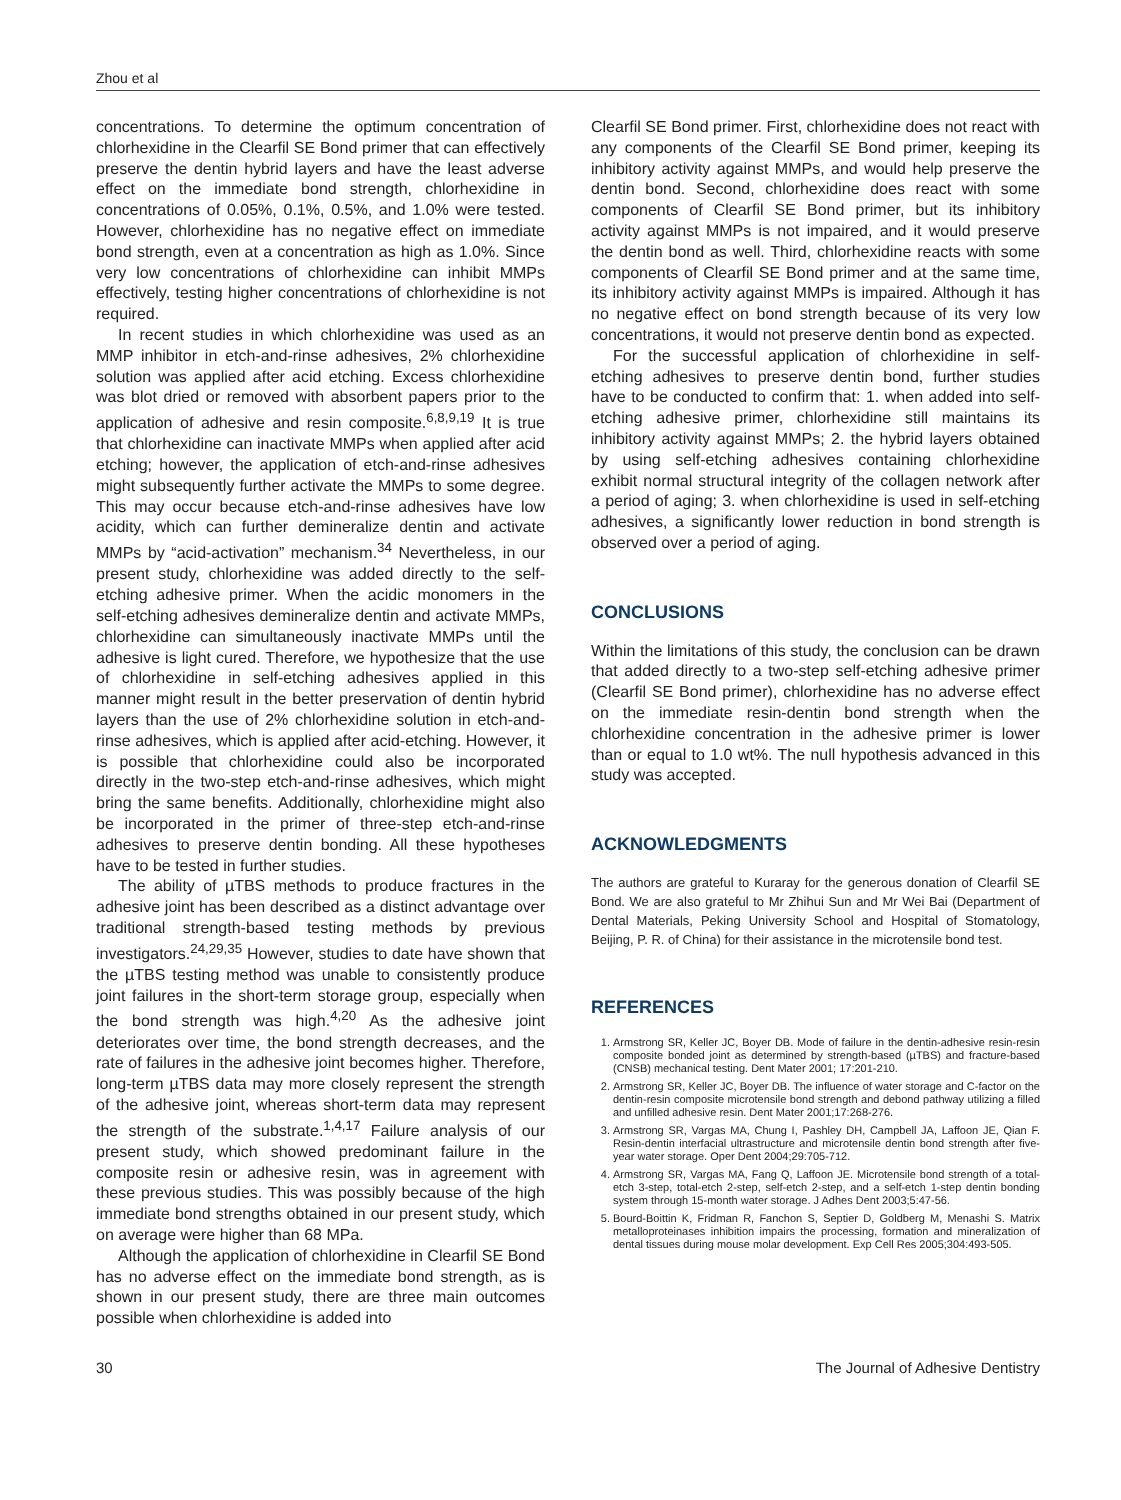Zhou et al
concentrations. To determine the optimum concentration of chlorhexidine in the Clearfil SE Bond primer that can effectively preserve the dentin hybrid layers and have the least adverse effect on the immediate bond strength, chlorhexidine in concentrations of 0.05%, 0.1%, 0.5%, and 1.0% were tested. However, chlorhexidine has no negative effect on immediate bond strength, even at a concentration as high as 1.0%. Since very low concentrations of chlorhexidine can inhibit MMPs effectively, testing higher concentrations of chlorhexidine is not required.
In recent studies in which chlorhexidine was used as an MMP inhibitor in etch-and-rinse adhesives, 2% chlorhexidine solution was applied after acid etching. Excess chlorhexidine was blot dried or removed with absorbent papers prior to the application of adhesive and resin composite.<sup>6,8,9,19</sup> It is true that chlorhexidine can inactivate MMPs when applied after acid etching; however, the application of etch-and-rinse adhesives might subsequently further activate the MMPs to some degree. This may occur because etch-and-rinse adhesives have low acidity, which can further demineralize dentin and activate MMPs by “acid-activation” mechanism.<sup>34</sup> Nevertheless, in our present study, chlorhexidine was added directly to the self-etching adhesive primer. When the acidic monomers in the self-etching adhesives demineralize dentin and activate MMPs, chlorhexidine can simultaneously inactivate MMPs until the adhesive is light cured. Therefore, we hypothesize that the use of chlorhexidine in self-etching adhesives applied in this manner might result in the better preservation of dentin hybrid layers than the use of 2% chlorhexidine solution in etch-and-rinse adhesives, which is applied after acid-etching. However, it is possible that chlorhexidine could also be incorporated directly in the two-step etch-and-rinse adhesives, which might bring the same benefits. Additionally, chlorhexidine might also be incorporated in the primer of three-step etch-and-rinse adhesives to preserve dentin bonding. All these hypotheses have to be tested in further studies.
The ability of µTBS methods to produce fractures in the adhesive joint has been described as a distinct advantage over traditional strength-based testing methods by previous investigators.<sup>24,29,35</sup> However, studies to date have shown that the µTBS testing method was unable to consistently produce joint failures in the short-term storage group, especially when the bond strength was high.<sup>4,20</sup> As the adhesive joint deteriorates over time, the bond strength decreases, and the rate of failures in the adhesive joint becomes higher. Therefore, long-term µTBS data may more closely represent the strength of the adhesive joint, whereas short-term data may represent the strength of the substrate.<sup>1,4,17</sup> Failure analysis of our present study, which showed predominant failure in the composite resin or adhesive resin, was in agreement with these previous studies. This was possibly because of the high immediate bond strengths obtained in our present study, which on average were higher than 68 MPa.
Although the application of chlorhexidine in Clearfil SE Bond has no adverse effect on the immediate bond strength, as is shown in our present study, there are three main outcomes possible when chlorhexidine is added into
Clearfil SE Bond primer. First, chlorhexidine does not react with any components of the Clearfil SE Bond primer, keeping its inhibitory activity against MMPs, and would help preserve the dentin bond. Second, chlorhexidine does react with some components of Clearfil SE Bond primer, but its inhibitory activity against MMPs is not impaired, and it would preserve the dentin bond as well. Third, chlorhexidine reacts with some components of Clearfil SE Bond primer and at the same time, its inhibitory activity against MMPs is impaired. Although it has no negative effect on bond strength because of its very low concentrations, it would not preserve dentin bond as expected.
For the successful application of chlorhexidine in self-etching adhesives to preserve dentin bond, further studies have to be conducted to confirm that: 1. when added into self-etching adhesive primer, chlorhexidine still maintains its inhibitory activity against MMPs; 2. the hybrid layers obtained by using self-etching adhesives containing chlorhexidine exhibit normal structural integrity of the collagen network after a period of aging; 3. when chlorhexidine is used in self-etching adhesives, a significantly lower reduction in bond strength is observed over a period of aging.
CONCLUSIONS
Within the limitations of this study, the conclusion can be drawn that added directly to a two-step self-etching adhesive primer (Clearfil SE Bond primer), chlorhexidine has no adverse effect on the immediate resin-dentin bond strength when the chlorhexidine concentration in the adhesive primer is lower than or equal to 1.0 wt%. The null hypothesis advanced in this study was accepted.
ACKNOWLEDGMENTS
The authors are grateful to Kuraray for the generous donation of Clearfil SE Bond. We are also grateful to Mr Zhihui Sun and Mr Wei Bai (Department of Dental Materials, Peking University School and Hospital of Stomatology, Beijing, P. R. of China) for their assistance in the microtensile bond test.
REFERENCES
1. Armstrong SR, Keller JC, Boyer DB. Mode of failure in the dentin-adhesive resin-resin composite bonded joint as determined by strength-based (µTBS) and fracture-based (CNSB) mechanical testing. Dent Mater 2001; 17:201-210.
2. Armstrong SR, Keller JC, Boyer DB. The influence of water storage and C-factor on the dentin-resin composite microtensile bond strength and debond pathway utilizing a filled and unfilled adhesive resin. Dent Mater 2001;17:268-276.
3. Armstrong SR, Vargas MA, Chung I, Pashley DH, Campbell JA, Laffoon JE, Qian F. Resin-dentin interfacial ultrastructure and microtensile dentin bond strength after five-year water storage. Oper Dent 2004;29:705-712.
4. Armstrong SR, Vargas MA, Fang Q, Laffoon JE. Microtensile bond strength of a total-etch 3-step, total-etch 2-step, self-etch 2-step, and a self-etch 1-step dentin bonding system through 15-month water storage. J Adhes Dent 2003;5:47-56.
5. Bourd-Boittin K, Fridman R, Fanchon S, Septier D, Goldberg M, Menashi S. Matrix metalloproteinases inhibition impairs the processing, formation and mineralization of dental tissues during mouse molar development. Exp Cell Res 2005;304:493-505.
30 The Journal of Adhesive Dentistry